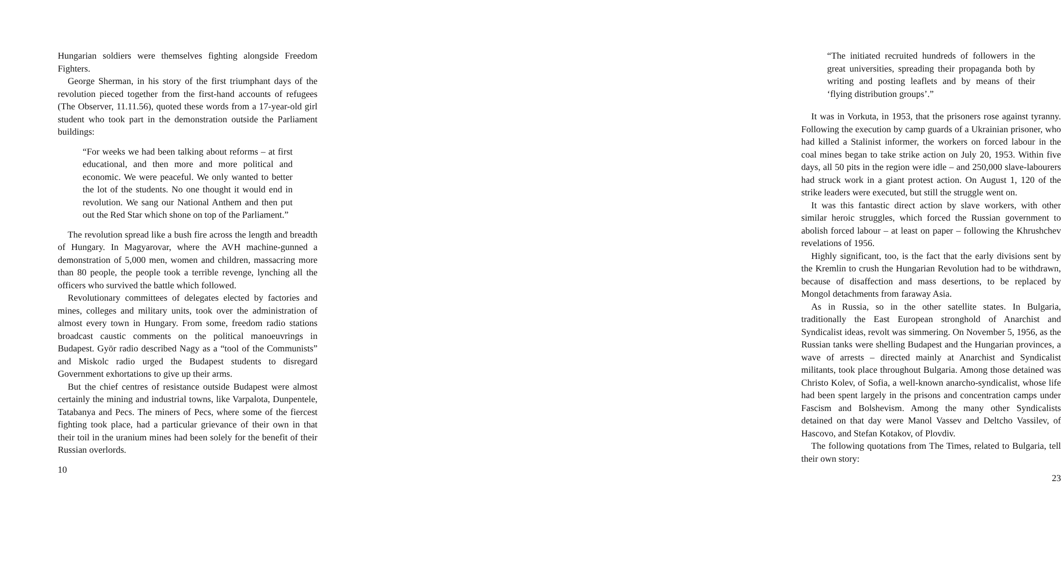Hungarian soldiers were themselves fighting alongside Freedom Fighters.
George Sherman, in his story of the first triumphant days of the revolution pieced together from the first-hand accounts of refugees (The Observer, 11.11.56), quoted these words from a 17-year-old girl student who took part in the demonstration outside the Parliament buildings:
“For weeks we had been talking about reforms – at first educational, and then more and more political and economic. We were peaceful. We only wanted to better the lot of the students. No one thought it would end in revolution. We sang our National Anthem and then put out the Red Star which shone on top of the Parliament.”
The revolution spread like a bush fire across the length and breadth of Hungary. In Magyarovar, where the AVH machine-gunned a demonstration of 5,000 men, women and children, massacring more than 80 people, the people took a terrible revenge, lynching all the officers who survived the battle which followed.
Revolutionary committees of delegates elected by factories and mines, colleges and military units, took over the administration of almost every town in Hungary. From some, freedom radio stations broadcast caustic comments on the political manoeuvrings in Budapest. Györ radio described Nagy as a “tool of the Communists” and Miskolc radio urged the Budapest students to disregard Government exhortations to give up their arms.
But the chief centres of resistance outside Budapest were almost certainly the mining and industrial towns, like Varpalota, Dunpentele, Tatabanya and Pecs. The miners of Pecs, where some of the fiercest fighting took place, had a particular grievance of their own in that their toil in the uranium mines had been solely for the benefit of their Russian overlords.
10
“The initiated recruited hundreds of followers in the great universities, spreading their propaganda both by writing and posting leaflets and by means of their ‘flying distribution groups’.”
It was in Vorkuta, in 1953, that the prisoners rose against tyranny. Following the execution by camp guards of a Ukrainian prisoner, who had killed a Stalinist informer, the workers on forced labour in the coal mines began to take strike action on July 20, 1953. Within five days, all 50 pits in the region were idle – and 250,000 slave-labourers had struck work in a giant protest action. On August 1, 120 of the strike leaders were executed, but still the struggle went on.
It was this fantastic direct action by slave workers, with other similar heroic struggles, which forced the Russian government to abolish forced labour – at least on paper – following the Khrushchev revelations of 1956.
Highly significant, too, is the fact that the early divisions sent by the Kremlin to crush the Hungarian Revolution had to be withdrawn, because of disaffection and mass desertions, to be replaced by Mongol detachments from faraway Asia.
As in Russia, so in the other satellite states. In Bulgaria, traditionally the East European stronghold of Anarchist and Syndicalist ideas, revolt was simmering. On November 5, 1956, as the Russian tanks were shelling Budapest and the Hungarian provinces, a wave of arrests – directed mainly at Anarchist and Syndicalist militants, took place throughout Bulgaria. Among those detained was Christo Kolev, of Sofia, a well-known anarcho-syndicalist, whose life had been spent largely in the prisons and concentration camps under Fascism and Bolshevism. Among the many other Syndicalists detained on that day were Manol Vassev and Deltcho Vassilev, of Hascovo, and Stefan Kotakov, of Plovdiv.
The following quotations from The Times, related to Bulgaria, tell their own story:
23